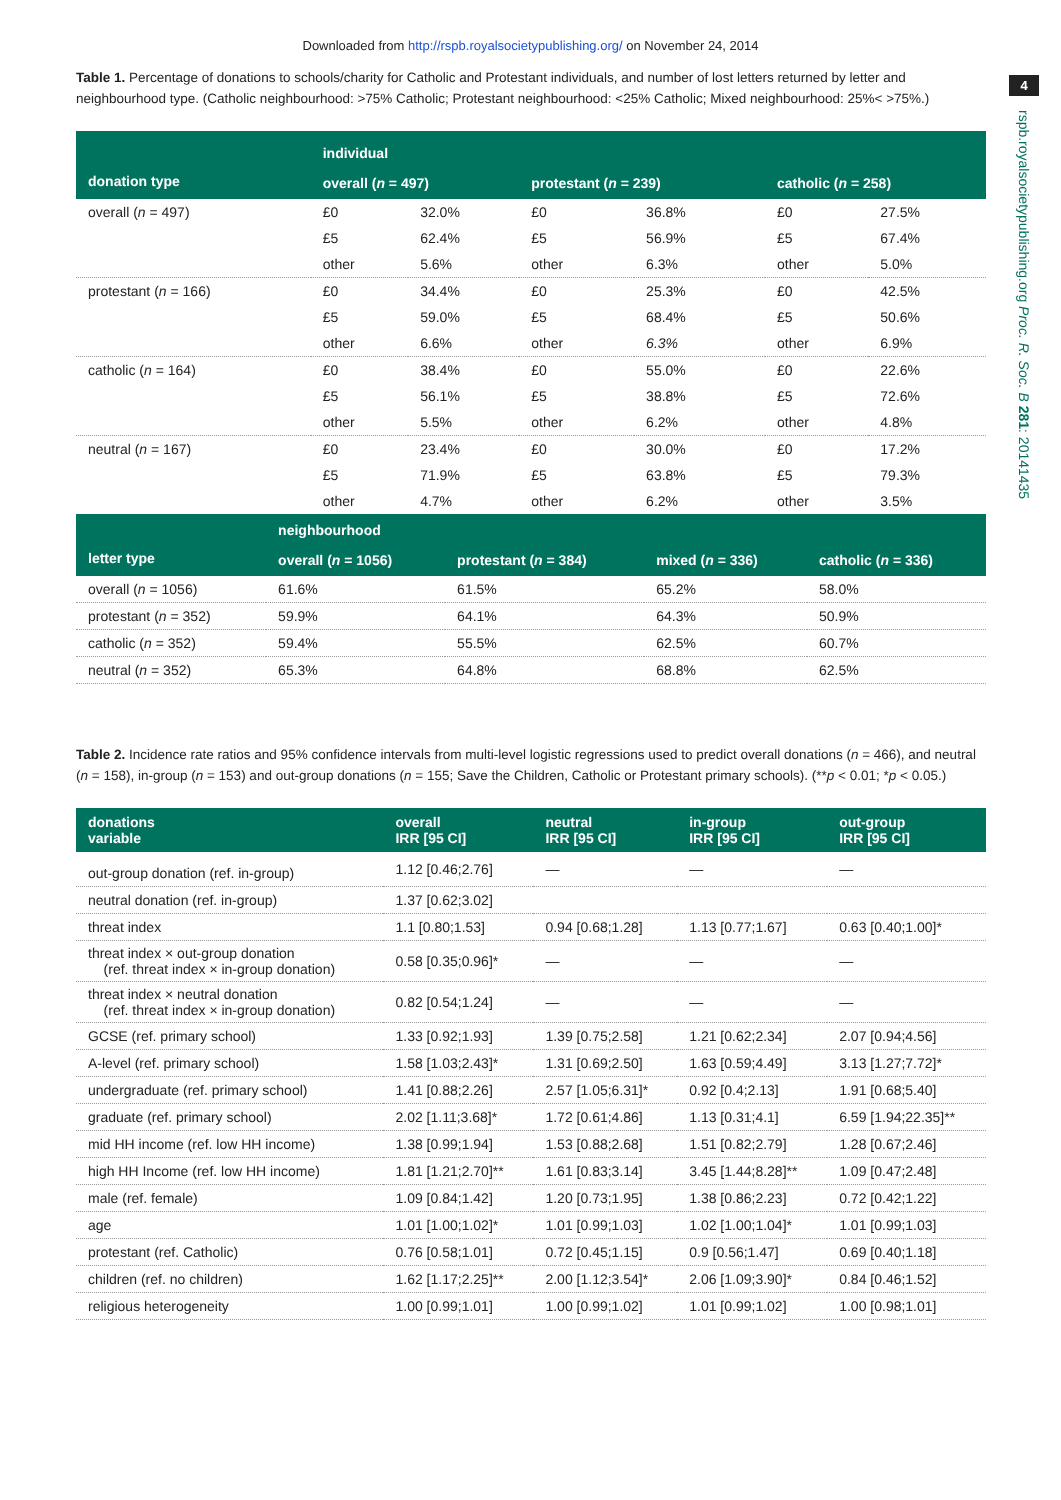Downloaded from http://rspb.royalsocietypublishing.org/ on November 24, 2014
4
rspb.royalsocietypublishing.org Proc. R. Soc. B 281: 20141435
Table 1. Percentage of donations to schools/charity for Catholic and Protestant individuals, and number of lost letters returned by letter and neighbourhood type. (Catholic neighbourhood: >75% Catholic; Protestant neighbourhood: <25% Catholic; Mixed neighbourhood: 25%< >75%.)
| | individual | | | | | |
| --- | --- | --- | --- | --- | --- | --- |
| donation type | overall ( n = 497) | | protestant ( n = 239) | | catholic ( n = 258) | |
| overall ( n = 497) | £0 | 32.0% | £0 | 36.8% | £0 | 27.5% |
| | £5 | 62.4% | £5 | 56.9% | £5 | 67.4% |
| | other | 5.6% | other | 6.3% | other | 5.0% |
| protestant ( n = 166) | £0 | 34.4% | £0 | 25.3% | £0 | 42.5% |
| | £5 | 59.0% | £5 | 68.4% | £5 | 50.6% |
| | other | 6.6% | other | 6.3% | other | 6.9% |
| catholic ( n = 164) | £0 | 38.4% | £0 | 55.0% | £0 | 22.6% |
| | £5 | 56.1% | £5 | 38.8% | £5 | 72.6% |
| | other | 5.5% | other | 6.2% | other | 4.8% |
| neutral ( n = 167) | £0 | 23.4% | £0 | 30.0% | £0 | 17.2% |
| | £5 | 71.9% | £5 | 63.8% | £5 | 79.3% |
| | other | 4.7% | other | 6.2% | other | 3.5% |
| | neighbourhood | | | |
| --- | --- | --- | --- | --- |
| letter type | overall ( n = 1056) | protestant ( n = 384) | mixed ( n = 336) | catholic ( n = 336) |
| overall ( n = 1056) | 61.6% | 61.5% | 65.2% | 58.0% |
| protestant ( n = 352) | 59.9% | 64.1% | 64.3% | 50.9% |
| catholic ( n = 352) | 59.4% | 55.5% | 62.5% | 60.7% |
| neutral ( n = 352) | 65.3% | 64.8% | 68.8% | 62.5% |
Table 2. Incidence rate ratios and 95% confidence intervals from multi-level logistic regressions used to predict overall donations (n = 466), and neutral (n = 158), in-group (n = 153) and out-group donations (n = 155; Save the Children, Catholic or Protestant primary schools). (**p < 0.01; *p < 0.05.)
| donations variable | overall IRR [95 CI] | neutral IRR [95 CI] | in-group IRR [95 CI] | out-group IRR [95 CI] |
| --- | --- | --- | --- | --- |
| out-group donation (ref. in-group) | 1.12 [0.46;2.76] | — | — | — |
| neutral donation (ref. in-group) | 1.37 [0.62;3.02] | | | |
| threat index | 1.1 [0.80;1.53] | 0.94 [0.68;1.28] | 1.13 [0.77;1.67] | 0.63 [0.40;1.00]* |
| threat index × out-group donation (ref. threat index × in-group donation) | 0.58 [0.35;0.96]* | — | — | — |
| threat index × neutral donation (ref. threat index × in-group donation) | 0.82 [0.54;1.24] | — | — | — |
| GCSE (ref. primary school) | 1.33 [0.92;1.93] | 1.39 [0.75;2.58] | 1.21 [0.62;2.34] | 2.07 [0.94;4.56] |
| A-level (ref. primary school) | 1.58 [1.03;2.43]* | 1.31 [0.69;2.50] | 1.63 [0.59;4.49] | 3.13 [1.27;7.72]* |
| undergraduate (ref. primary school) | 1.41 [0.88;2.26] | 2.57 [1.05;6.31]* | 0.92 [0.4;2.13] | 1.91 [0.68;5.40] |
| graduate (ref. primary school) | 2.02 [1.11;3.68]* | 1.72 [0.61;4.86] | 1.13 [0.31;4.1] | 6.59 [1.94;22.35]** |
| mid HH income (ref. low HH income) | 1.38 [0.99;1.94] | 1.53 [0.88;2.68] | 1.51 [0.82;2.79] | 1.28 [0.67;2.46] |
| high HH Income (ref. low HH income) | 1.81 [1.21;2.70]** | 1.61 [0.83;3.14] | 3.45 [1.44;8.28]** | 1.09 [0.47;2.48] |
| male (ref. female) | 1.09 [0.84;1.42] | 1.20 [0.73;1.95] | 1.38 [0.86;2.23] | 0.72 [0.42;1.22] |
| age | 1.01 [1.00;1.02]* | 1.01 [0.99;1.03] | 1.02 [1.00;1.04]* | 1.01 [0.99;1.03] |
| protestant (ref. Catholic) | 0.76 [0.58;1.01] | 0.72 [0.45;1.15] | 0.9 [0.56;1.47] | 0.69 [0.40;1.18] |
| children (ref. no children) | 1.62 [1.17;2.25]** | 2.00 [1.12;3.54]* | 2.06 [1.09;3.90]* | 0.84 [0.46;1.52] |
| religious heterogeneity | 1.00 [0.99;1.01] | 1.00 [0.99;1.02] | 1.01 [0.99;1.02] | 1.00 [0.98;1.01] |